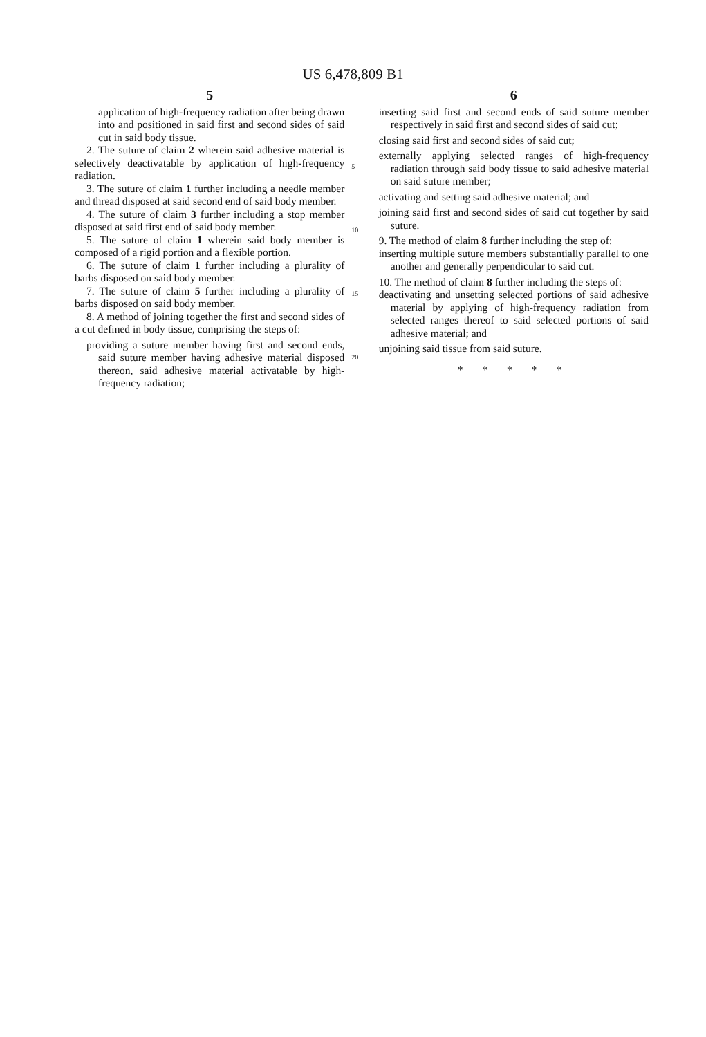US 6,478,809 B1
5
application of high-frequency radiation after being drawn into and positioned in said first and second sides of said cut in said body tissue.
2. The suture of claim 2 wherein said adhesive material is selectively deactivatable by application of high-frequency radiation.
3. The suture of claim 1 further including a needle member and thread disposed at said second end of said body member.
4. The suture of claim 3 further including a stop member disposed at said first end of said body member.
5. The suture of claim 1 wherein said body member is composed of a rigid portion and a flexible portion.
6. The suture of claim 1 further including a plurality of barbs disposed on said body member.
7. The suture of claim 5 further including a plurality of barbs disposed on said body member.
8. A method of joining together the first and second sides of a cut defined in body tissue, comprising the steps of:
providing a suture member having first and second ends, said suture member having adhesive material disposed thereon, said adhesive material activatable by high-frequency radiation;
5
10
15
20
6
inserting said first and second ends of said suture member respectively in said first and second sides of said cut;
closing said first and second sides of said cut;
externally applying selected ranges of high-frequency radiation through said body tissue to said adhesive material on said suture member;
activating and setting said adhesive material; and
joining said first and second sides of said cut together by said suture.
9. The method of claim 8 further including the step of:
inserting multiple suture members substantially parallel to one another and generally perpendicular to said cut.
10. The method of claim 8 further including the steps of:
deactivating and unsetting selected portions of said adhesive material by applying of high-frequency radiation from selected ranges thereof to said selected portions of said adhesive material; and
unjoining said tissue from said suture.
* * * * *